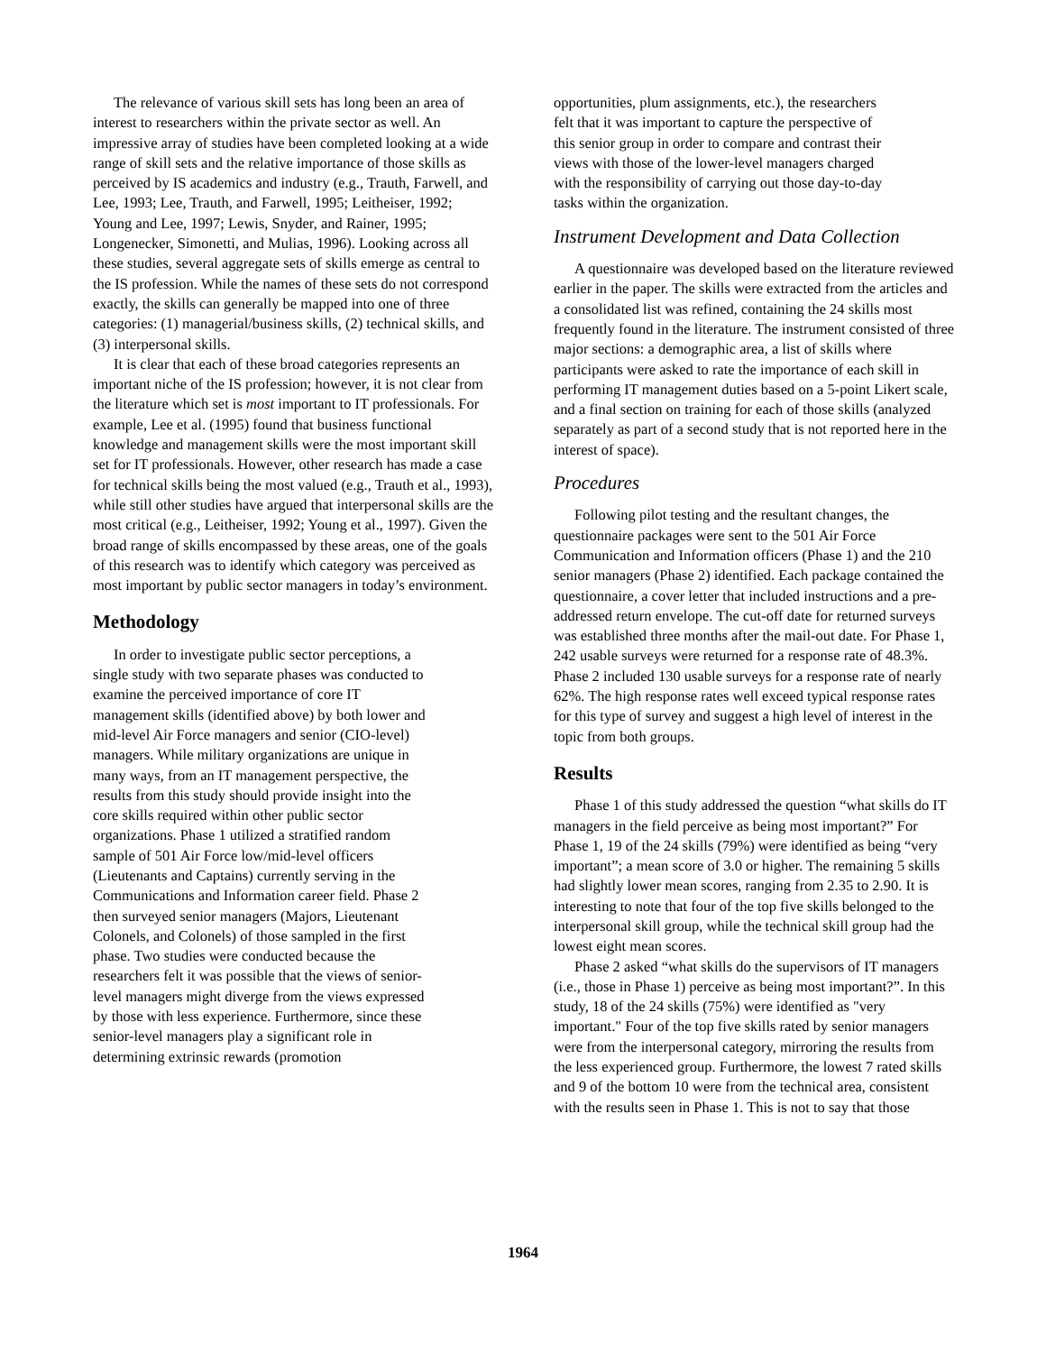The relevance of various skill sets has long been an area of interest to researchers within the private sector as well. An impressive array of studies have been completed looking at a wide range of skill sets and the relative importance of those skills as perceived by IS academics and industry (e.g., Trauth, Farwell, and Lee, 1993; Lee, Trauth, and Farwell, 1995; Leitheiser, 1992; Young and Lee, 1997; Lewis, Snyder, and Rainer, 1995; Longenecker, Simonetti, and Mulias, 1996). Looking across all these studies, several aggregate sets of skills emerge as central to the IS profession. While the names of these sets do not correspond exactly, the skills can generally be mapped into one of three categories: (1) managerial/business skills, (2) technical skills, and (3) interpersonal skills.
It is clear that each of these broad categories represents an important niche of the IS profession; however, it is not clear from the literature which set is most important to IT professionals. For example, Lee et al. (1995) found that business functional knowledge and management skills were the most important skill set for IT professionals. However, other research has made a case for technical skills being the most valued (e.g., Trauth et al., 1993), while still other studies have argued that interpersonal skills are the most critical (e.g., Leitheiser, 1992; Young et al., 1997). Given the broad range of skills encompassed by these areas, one of the goals of this research was to identify which category was perceived as most important by public sector managers in today’s environment.
Methodology
In order to investigate public sector perceptions, a single study with two separate phases was conducted to examine the perceived importance of core IT management skills (identified above) by both lower and mid-level Air Force managers and senior (CIO-level) managers. While military organizations are unique in many ways, from an IT management perspective, the results from this study should provide insight into the core skills required within other public sector organizations. Phase 1 utilized a stratified random sample of 501 Air Force low/mid-level officers (Lieutenants and Captains) currently serving in the Communications and Information career field. Phase 2 then surveyed senior managers (Majors, Lieutenant Colonels, and Colonels) of those sampled in the first phase. Two studies were conducted because the researchers felt it was possible that the views of senior-level managers might diverge from the views expressed by those with less experience. Furthermore, since these senior-level managers play a significant role in determining extrinsic rewards (promotion
opportunities, plum assignments, etc.), the researchers felt that it was important to capture the perspective of this senior group in order to compare and contrast their views with those of the lower-level managers charged with the responsibility of carrying out those day-to-day tasks within the organization.
Instrument Development and Data Collection
A questionnaire was developed based on the literature reviewed earlier in the paper. The skills were extracted from the articles and a consolidated list was refined, containing the 24 skills most frequently found in the literature. The instrument consisted of three major sections: a demographic area, a list of skills where participants were asked to rate the importance of each skill in performing IT management duties based on a 5-point Likert scale, and a final section on training for each of those skills (analyzed separately as part of a second study that is not reported here in the interest of space).
Procedures
Following pilot testing and the resultant changes, the questionnaire packages were sent to the 501 Air Force Communication and Information officers (Phase 1) and the 210 senior managers (Phase 2) identified. Each package contained the questionnaire, a cover letter that included instructions and a pre-addressed return envelope. The cut-off date for returned surveys was established three months after the mail-out date. For Phase 1, 242 usable surveys were returned for a response rate of 48.3%. Phase 2 included 130 usable surveys for a response rate of nearly 62%. The high response rates well exceed typical response rates for this type of survey and suggest a high level of interest in the topic from both groups.
Results
Phase 1 of this study addressed the question “what skills do IT managers in the field perceive as being most important?” For Phase 1, 19 of the 24 skills (79%) were identified as being “very important”; a mean score of 3.0 or higher. The remaining 5 skills had slightly lower mean scores, ranging from 2.35 to 2.90. It is interesting to note that four of the top five skills belonged to the interpersonal skill group, while the technical skill group had the lowest eight mean scores.
Phase 2 asked “what skills do the supervisors of IT managers (i.e., those in Phase 1) perceive as being most important?”. In this study, 18 of the 24 skills (75%) were identified as "very important." Four of the top five skills rated by senior managers were from the interpersonal category, mirroring the results from the less experienced group. Furthermore, the lowest 7 rated skills and 9 of the bottom 10 were from the technical area, consistent with the results seen in Phase 1. This is not to say that those
1964